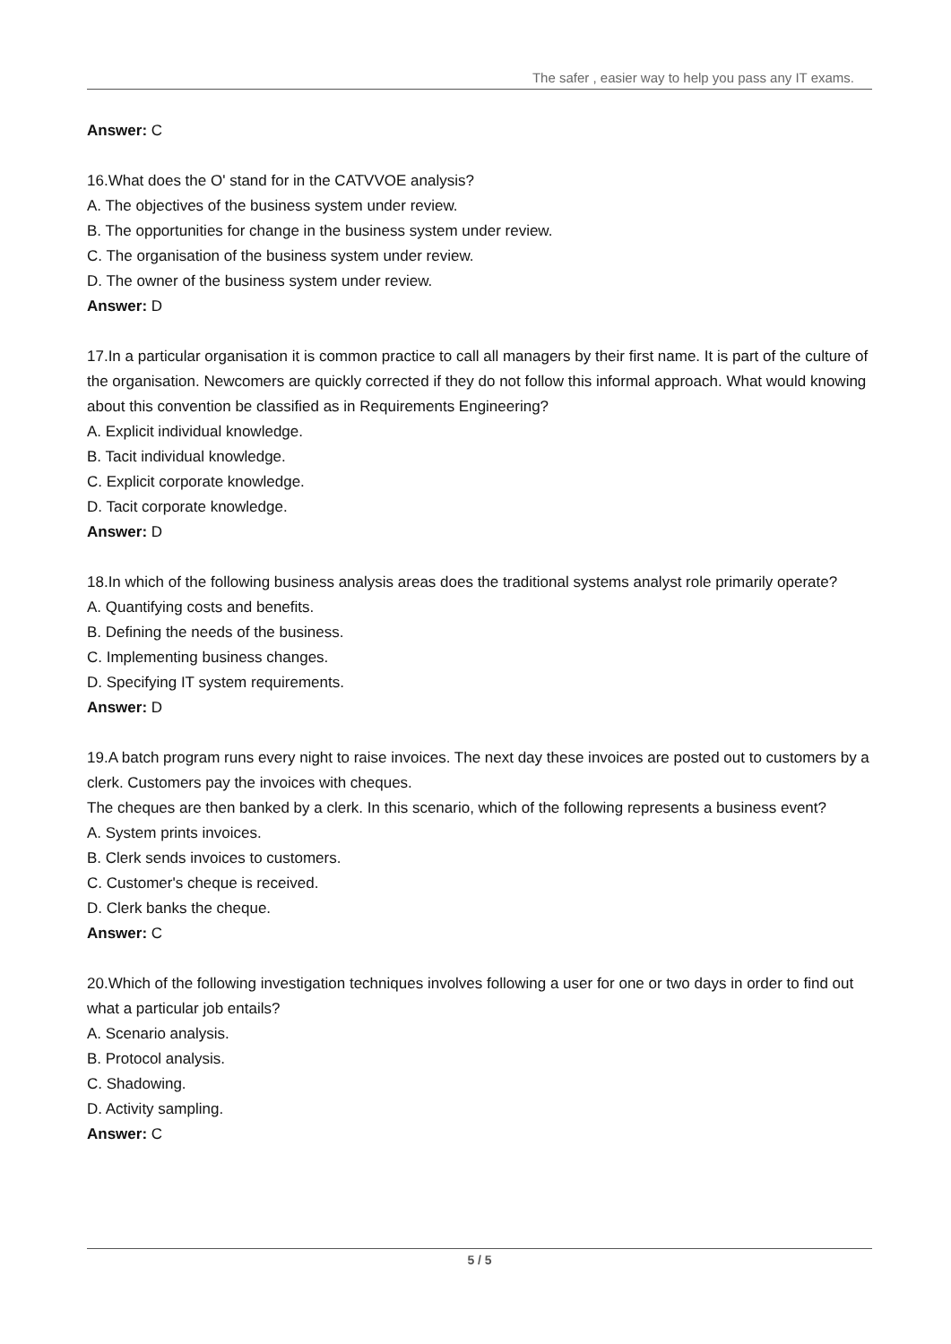The safer , easier way to help you pass any IT exams.
Answer: C
16.What does the O' stand for in the CATVVOE analysis?
A. The objectives of the business system under review.
B. The opportunities for change in the business system under review.
C. The organisation of the business system under review.
D. The owner of the business system under review.
Answer: D
17.In a particular organisation it is common practice to call all managers by their first name. It is part of the culture of the organisation. Newcomers are quickly corrected if they do not follow this informal approach. What would knowing about this convention be classified as in Requirements Engineering?
A. Explicit individual knowledge.
B. Tacit individual knowledge.
C. Explicit corporate knowledge.
D. Tacit corporate knowledge.
Answer: D
18.In which of the following business analysis areas does the traditional systems analyst role primarily operate?
A. Quantifying costs and benefits.
B. Defining the needs of the business.
C. Implementing business changes.
D. Specifying IT system requirements.
Answer: D
19.A batch program runs every night to raise invoices. The next day these invoices are posted out to customers by a clerk. Customers pay the invoices with cheques.
The cheques are then banked by a clerk. In this scenario, which of the following represents a business event?
A. System prints invoices.
B. Clerk sends invoices to customers.
C. Customer's cheque is received.
D. Clerk banks the cheque.
Answer: C
20.Which of the following investigation techniques involves following a user for one or two days in order to find out what a particular job entails?
A. Scenario analysis.
B. Protocol analysis.
C. Shadowing.
D. Activity sampling.
Answer: C
5 / 5